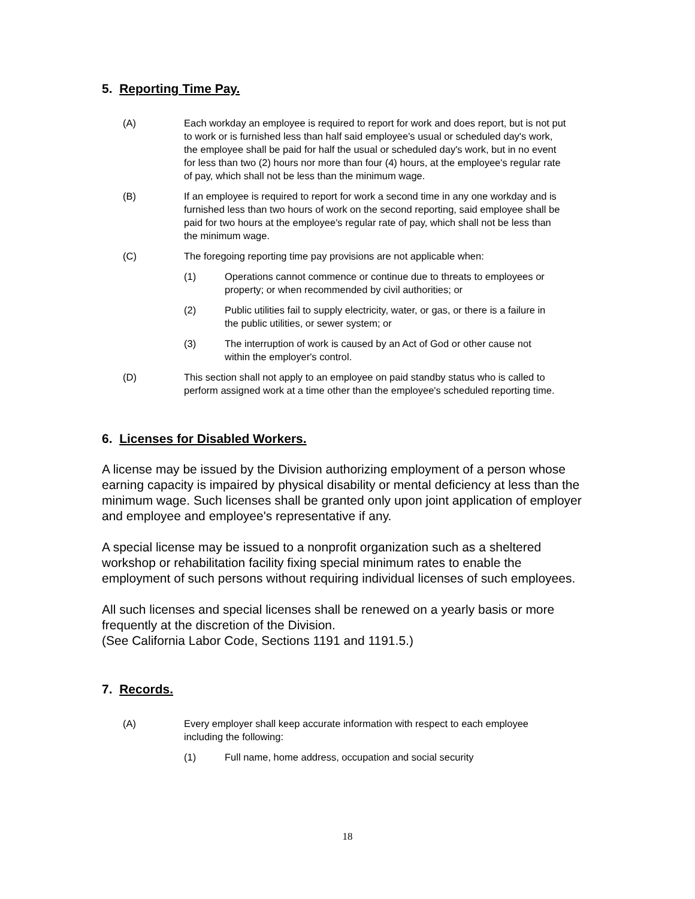5. Reporting Time Pay.
(A) Each workday an employee is required to report for work and does report, but is not put to work or is furnished less than half said employee's usual or scheduled day's work, the employee shall be paid for half the usual or scheduled day's work, but in no event for less than two (2) hours nor more than four (4) hours, at the employee's regular rate of pay, which shall not be less than the minimum wage.
(B) If an employee is required to report for work a second time in any one workday and is furnished less than two hours of work on the second reporting, said employee shall be paid for two hours at the employee's regular rate of pay, which shall not be less than the minimum wage.
(C) The foregoing reporting time pay provisions are not applicable when:
(1) Operations cannot commence or continue due to threats to employees or property; or when recommended by civil authorities; or
(2) Public utilities fail to supply electricity, water, or gas, or there is a failure in the public utilities, or sewer system; or
(3) The interruption of work is caused by an Act of God or other cause not within the employer's control.
(D) This section shall not apply to an employee on paid standby status who is called to perform assigned work at a time other than the employee's scheduled reporting time.
6. Licenses for Disabled Workers.
A license may be issued by the Division authorizing employment of a person whose earning capacity is impaired by physical disability or mental deficiency at less than the minimum wage. Such licenses shall be granted only upon joint application of employer and employee and employee's representative if any.
A special license may be issued to a nonprofit organization such as a sheltered workshop or rehabilitation facility fixing special minimum rates to enable the employment of such persons without requiring individual licenses of such employees.
All such licenses and special licenses shall be renewed on a yearly basis or more frequently at the discretion of the Division.
(See California Labor Code, Sections 1191 and 1191.5.)
7. Records.
(A) Every employer shall keep accurate information with respect to each employee including the following:
(1) Full name, home address, occupation and social security
18